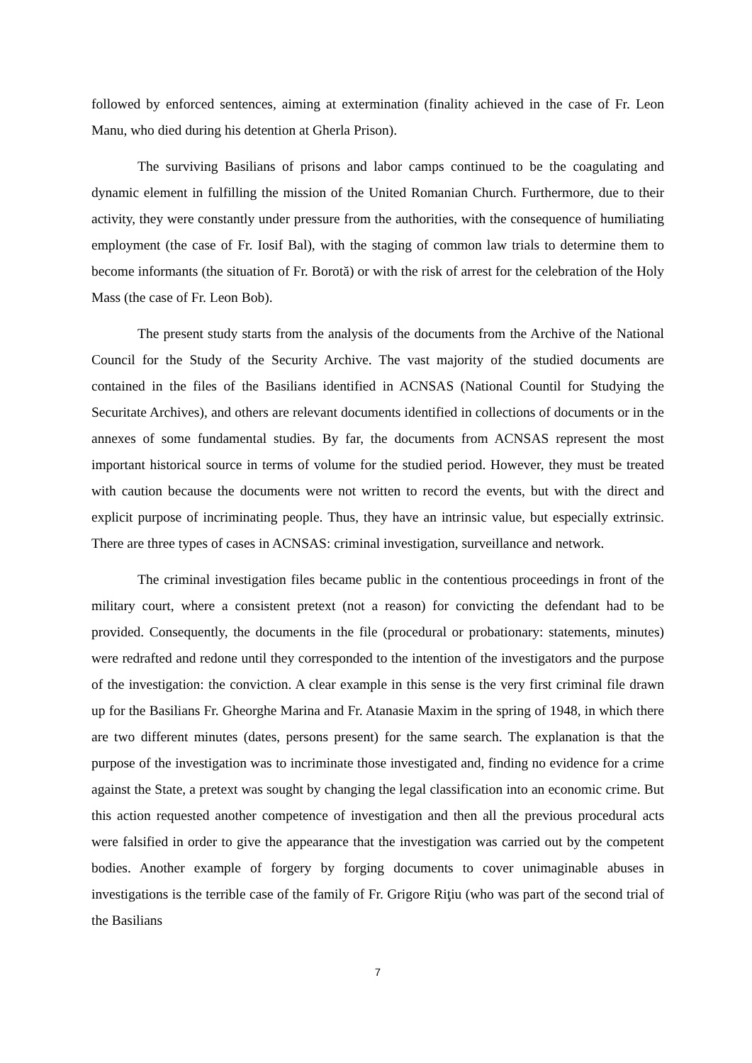followed by enforced sentences, aiming at extermination (finality achieved in the case of Fr. Leon Manu, who died during his detention at Gherla Prison).
The surviving Basilians of prisons and labor camps continued to be the coagulating and dynamic element in fulfilling the mission of the United Romanian Church. Furthermore, due to their activity, they were constantly under pressure from the authorities, with the consequence of humiliating employment (the case of Fr. Iosif Bal), with the staging of common law trials to determine them to become informants (the situation of Fr. Borotă) or with the risk of arrest for the celebration of the Holy Mass (the case of Fr. Leon Bob).
The present study starts from the analysis of the documents from the Archive of the National Council for the Study of the Security Archive. The vast majority of the studied documents are contained in the files of the Basilians identified in ACNSAS (National Countil for Studying the Securitate Archives), and others are relevant documents identified in collections of documents or in the annexes of some fundamental studies. By far, the documents from ACNSAS represent the most important historical source in terms of volume for the studied period. However, they must be treated with caution because the documents were not written to record the events, but with the direct and explicit purpose of incriminating people. Thus, they have an intrinsic value, but especially extrinsic. There are three types of cases in ACNSAS: criminal investigation, surveillance and network.
The criminal investigation files became public in the contentious proceedings in front of the military court, where a consistent pretext (not a reason) for convicting the defendant had to be provided. Consequently, the documents in the file (procedural or probationary: statements, minutes) were redrafted and redone until they corresponded to the intention of the investigators and the purpose of the investigation: the conviction. A clear example in this sense is the very first criminal file drawn up for the Basilians Fr. Gheorghe Marina and Fr. Atanasie Maxim in the spring of 1948, in which there are two different minutes (dates, persons present) for the same search. The explanation is that the purpose of the investigation was to incriminate those investigated and, finding no evidence for a crime against the State, a pretext was sought by changing the legal classification into an economic crime. But this action requested another competence of investigation and then all the previous procedural acts were falsified in order to give the appearance that the investigation was carried out by the competent bodies. Another example of forgery by forging documents to cover unimaginable abuses in investigations is the terrible case of the family of Fr. Grigore Riţiu (who was part of the second trial of the Basilians
7